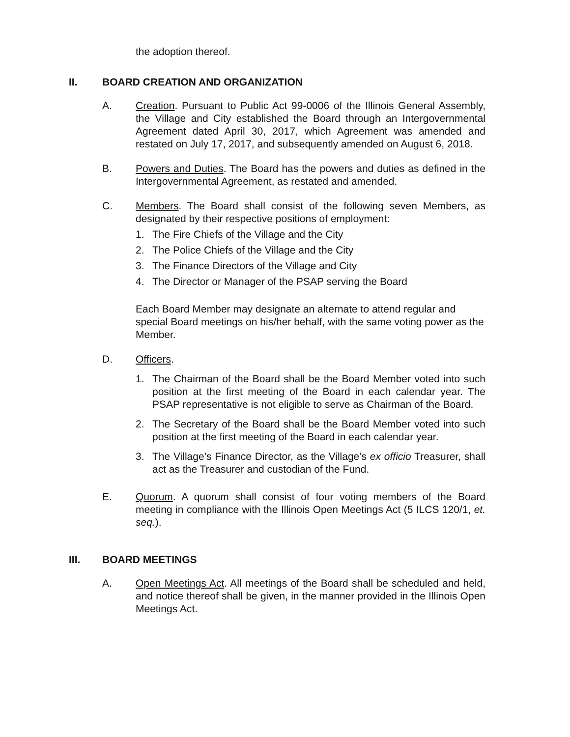the adoption thereof.
II. BOARD CREATION AND ORGANIZATION
A. Creation. Pursuant to Public Act 99-0006 of the Illinois General Assembly, the Village and City established the Board through an Intergovernmental Agreement dated April 30, 2017, which Agreement was amended and restated on July 17, 2017, and subsequently amended on August 6, 2018.
B. Powers and Duties. The Board has the powers and duties as defined in the Intergovernmental Agreement, as restated and amended.
C. Members. The Board shall consist of the following seven Members, as designated by their respective positions of employment:
1. The Fire Chiefs of the Village and the City
2. The Police Chiefs of the Village and the City
3. The Finance Directors of the Village and City
4. The Director or Manager of the PSAP serving the Board
Each Board Member may designate an alternate to attend regular and special Board meetings on his/her behalf, with the same voting power as the Member.
D. Officers.
1. The Chairman of the Board shall be the Board Member voted into such position at the first meeting of the Board in each calendar year. The PSAP representative is not eligible to serve as Chairman of the Board.
2. The Secretary of the Board shall be the Board Member voted into such position at the first meeting of the Board in each calendar year.
3. The Village’s Finance Director, as the Village’s ex officio Treasurer, shall act as the Treasurer and custodian of the Fund.
E. Quorum. A quorum shall consist of four voting members of the Board meeting in compliance with the Illinois Open Meetings Act (5 ILCS 120/1, et. seq.).
III. BOARD MEETINGS
A. Open Meetings Act. All meetings of the Board shall be scheduled and held, and notice thereof shall be given, in the manner provided in the Illinois Open Meetings Act.